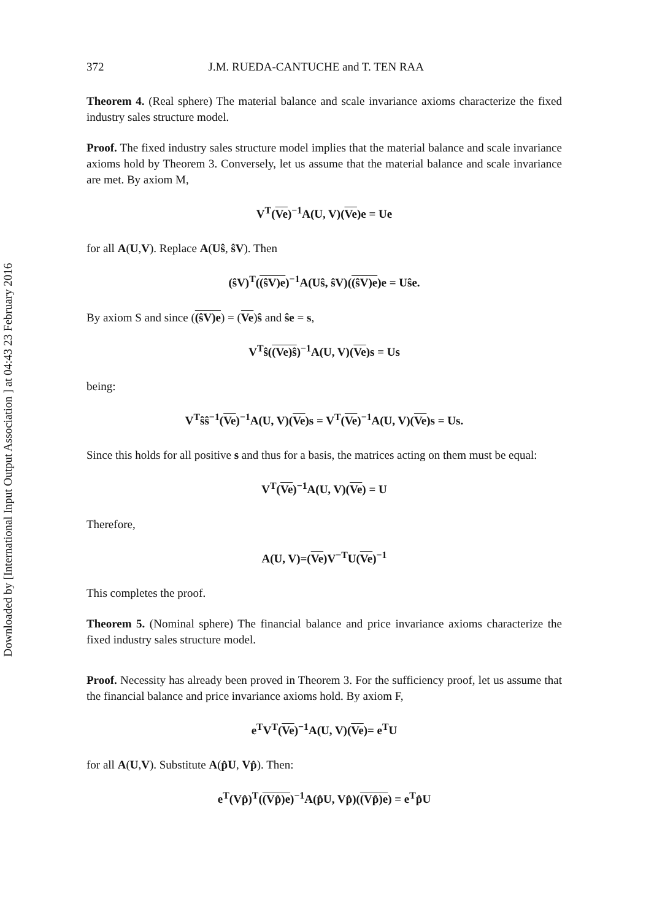Downloaded by [International Input Output Association ] at 04:43 23 February 2016
372 J.M. RUEDA-CANTUCHE and T. TEN RAA
Theorem 4. (Real sphere) The material balance and scale invariance axioms characterize the fixed industry sales structure model.
Proof. The fixed industry sales structure model implies that the material balance and scale invariance axioms hold by Theorem 3. Conversely, let us assume that the material balance and scale invariance are met. By axiom M,
V<sup>T</sup>(Ve)<sup>−1</sup>A(U, V)(Ve)e = Ue
for all A(U,V). Replace A(Uŝ, ŝV). Then
(ŝV)<sup>T</sup>((ŝV)e)<sup>−1</sup>A(Uŝ, ŝV)((ŝV)e)e = Uŝe.
By axiom S and since ((ŝV)e) = (Ve)ŝ and ŝe = s,
V<sup>T</sup>ŝ((Ve)ŝ)<sup>−1</sup>A(U, V)(Ve)s = Us
being:
V<sup>T</sup>ŝŝ<sup>−1</sup>(Ve)<sup>−1</sup>A(U, V)(Ve)s = V<sup>T</sup>(Ve)<sup>−1</sup>A(U, V)(Ve)s = Us.
Since this holds for all positive s and thus for a basis, the matrices acting on them must be equal:
V<sup>T</sup>(Ve)<sup>−1</sup>A(U, V)(Ve) = U
Therefore,
A(U, V)=(Ve)V<sup>−T</sup>U(Ve)<sup>−1</sup>
This completes the proof.
Theorem 5. (Nominal sphere) The financial balance and price invariance axioms characterize the fixed industry sales structure model.
Proof. Necessity has already been proved in Theorem 3. For the sufficiency proof, let us assume that the financial balance and price invariance axioms hold. By axiom F,
e<sup>T</sup>V<sup>T</sup>(Ve)<sup>−1</sup>A(U, V)(Ve)= e<sup>T</sup>U
for all A(U,V). Substitute A(p̂U, Vp̂). Then:
e<sup>T</sup>(Vp̂)<sup>T</sup>((Vp̂)e)<sup>−1</sup>A(p̂U, Vp̂)((Vp̂)e) = e<sup>T</sup>p̂U